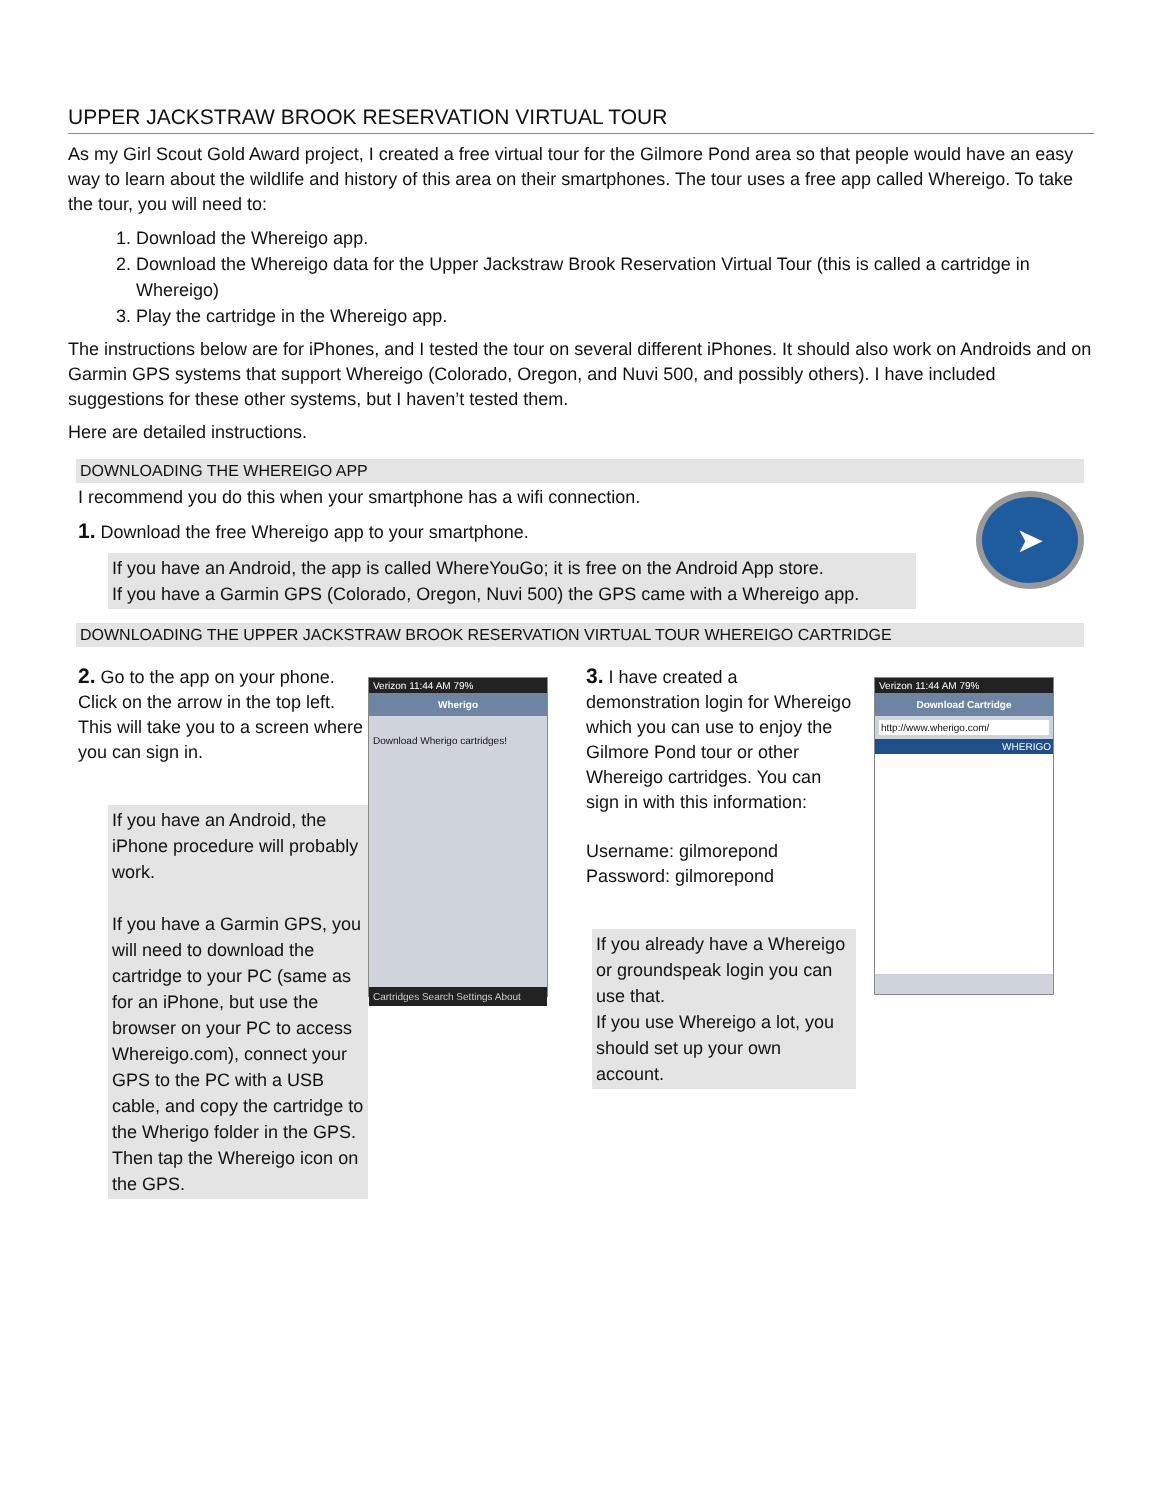UPPER JACKSTRAW BROOK RESERVATION VIRTUAL TOUR
As my Girl Scout Gold Award project, I created a free virtual tour for the Gilmore Pond area so that people would have an easy way to learn about the wildlife and history of this area on their smartphones. The tour uses a free app called Whereigo. To take the tour, you will need to:
1. Download the Whereigo app.
2. Download the Whereigo data for the Upper Jackstraw Brook Reservation Virtual Tour (this is called a cartridge in Whereigo)
3. Play the cartridge in the Whereigo app.
The instructions below are for iPhones, and I tested the tour on several different iPhones. It should also work on Androids and on Garmin GPS systems that support Whereigo (Colorado, Oregon, and Nuvi 500, and possibly others). I have included suggestions for these other systems, but I haven’t tested them.
Here are detailed instructions.
DOWNLOADING THE WHEREIGO APP
I recommend you do this when your smartphone has a wifi connection.
1. Download the free Whereigo app to your smartphone.
If you have an Android, the app is called WhereYouGo; it is free on the Android App store.
If you have a Garmin GPS (Colorado, Oregon, Nuvi 500) the GPS came with a Whereigo app.
➤
DOWNLOADING THE UPPER JACKSTRAW BROOK RESERVATION VIRTUAL TOUR WHEREIGO CARTRIDGE
2. Go to the app on your phone. Click on the arrow in the top left. This will take you to a screen where you can sign in.
If you have an Android, the iPhone procedure will probably work.
If you have a Garmin GPS, you will need to download the cartridge to your PC (same as for an iPhone, but use the browser on your PC to access Whereigo.com), connect your GPS to the PC with a USB cable, and copy the cartridge to the Wherigo folder in the GPS. Then tap the Whereigo icon on the GPS.
Verizon 11:44 AM 79%
Wherigo
Download Wherigo cartridges!
Cartridges Search Settings About
3. I have created a demonstration login for Whereigo which you can use to enjoy the Gilmore Pond tour or other Whereigo cartridges. You can sign in with this information:
Username: gilmorepond
Password: gilmorepond
If you already have a Whereigo or groundspeak login you can use that.
If you use Whereigo a lot, you should set up your own account.
Verizon 11:44 AM 79%
Download Cartridge
http://www.wherigo.com/
WHERIGO